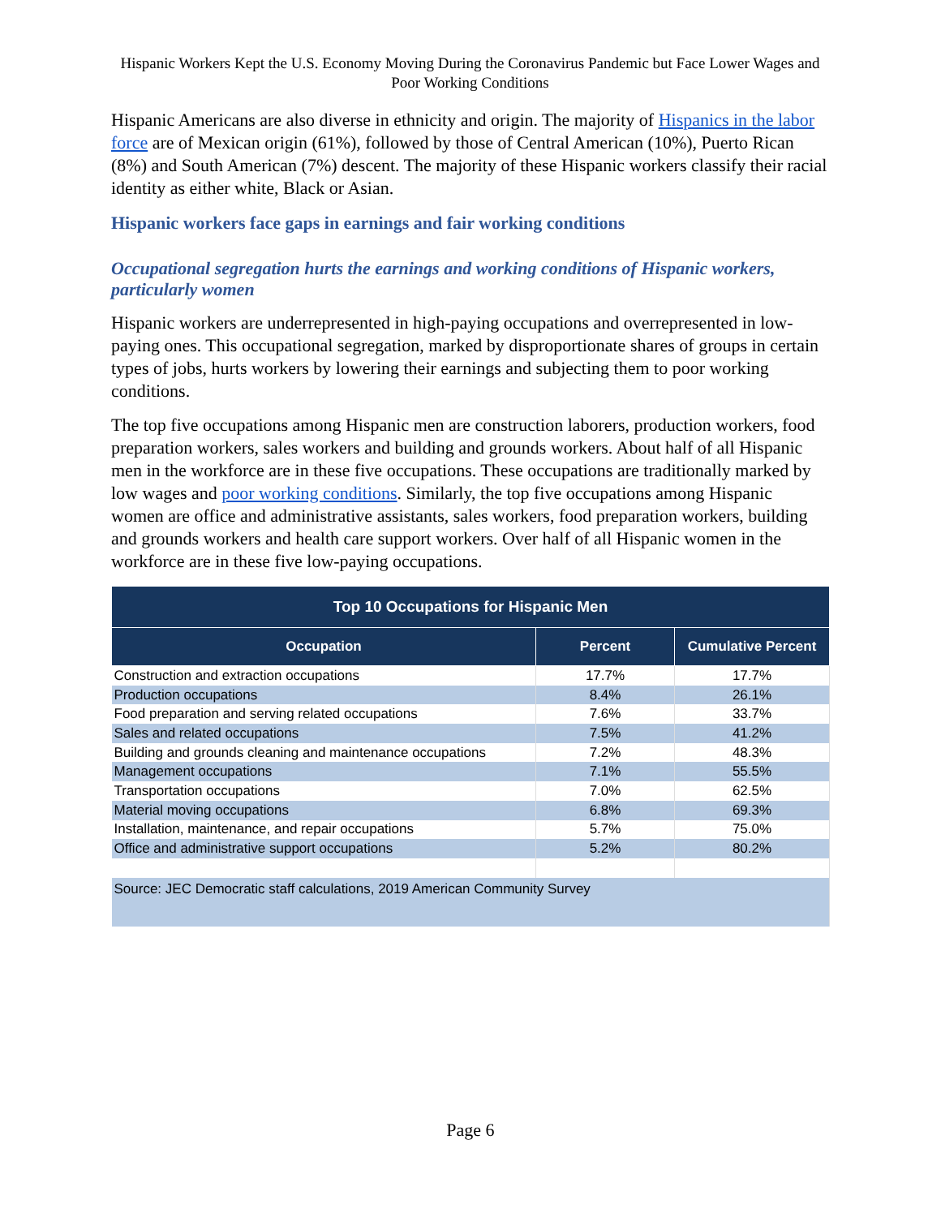Hispanic Workers Kept the U.S. Economy Moving During the Coronavirus Pandemic but Face Lower Wages and Poor Working Conditions
Hispanic Americans are also diverse in ethnicity and origin. The majority of Hispanics in the labor force are of Mexican origin (61%), followed by those of Central American (10%), Puerto Rican (8%) and South American (7%) descent. The majority of these Hispanic workers classify their racial identity as either white, Black or Asian.
Hispanic workers face gaps in earnings and fair working conditions
Occupational segregation hurts the earnings and working conditions of Hispanic workers, particularly women
Hispanic workers are underrepresented in high-paying occupations and overrepresented in low-paying ones. This occupational segregation, marked by disproportionate shares of groups in certain types of jobs, hurts workers by lowering their earnings and subjecting them to poor working conditions.
The top five occupations among Hispanic men are construction laborers, production workers, food preparation workers, sales workers and building and grounds workers. About half of all Hispanic men in the workforce are in these five occupations. These occupations are traditionally marked by low wages and poor working conditions. Similarly, the top five occupations among Hispanic women are office and administrative assistants, sales workers, food preparation workers, building and grounds workers and health care support workers. Over half of all Hispanic women in the workforce are in these five low-paying occupations.
| Top 10 Occupations for Hispanic Men | | |
| --- | --- | --- |
| Occupation | Percent | Cumulative Percent |
| Construction and extraction occupations | 17.7% | 17.7% |
| Production occupations | 8.4% | 26.1% |
| Food preparation and serving related occupations | 7.6% | 33.7% |
| Sales and related occupations | 7.5% | 41.2% |
| Building and grounds cleaning and maintenance occupations | 7.2% | 48.3% |
| Management occupations | 7.1% | 55.5% |
| Transportation occupations | 7.0% | 62.5% |
| Material moving occupations | 6.8% | 69.3% |
| Installation, maintenance, and repair occupations | 5.7% | 75.0% |
| Office and administrative support occupations | 5.2% | 80.2% |
| Source: JEC Democratic staff calculations, 2019 American Community Survey | | |
Page 6